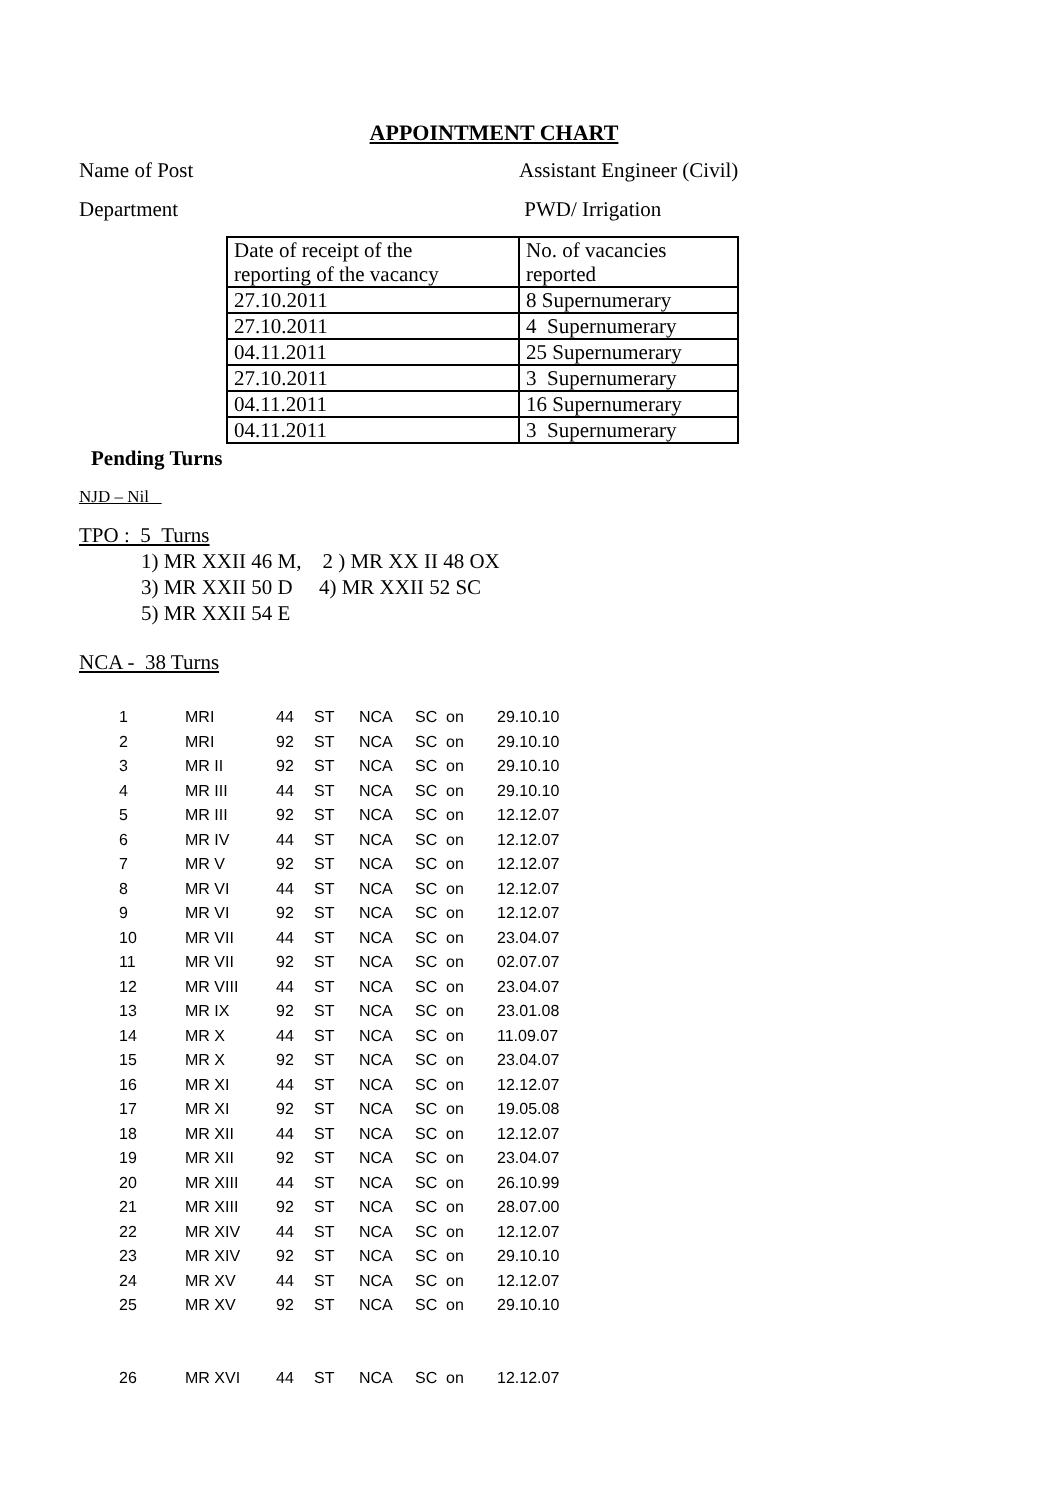APPOINTMENT CHART
Name of Post Assistant Engineer (Civil)
Department PWD/ Irrigation
| Date of receipt of the reporting of the vacancy | No. of vacancies reported |
| 27.10.2011 | 8 Supernumerary |
| 27.10.2011 | 4 Supernumerary |
| 04.11.2011 | 25 Supernumerary |
| 27.10.2011 | 3 Supernumerary |
| 04.11.2011 | 16 Supernumerary |
| 04.11.2011 | 3 Supernumerary |
Pending Turns
NJD – Nil
TPO : 5 Turns
1) MR XXII 46 M, 2 ) MR XX II 48 OX
3) MR XXII 50 D 4) MR XXII 52 SC
5) MR XXII 54 E
NCA - 38 Turns
| 1 | MRI | 44 | ST | NCA | SC on | 29.10.10 |
| 2 | MRI | 92 | ST | NCA | SC on | 29.10.10 |
| 3 | MR II | 92 | ST | NCA | SC on | 29.10.10 |
| 4 | MR III | 44 | ST | NCA | SC on | 29.10.10 |
| 5 | MR III | 92 | ST | NCA | SC on | 12.12.07 |
| 6 | MR IV | 44 | ST | NCA | SC on | 12.12.07 |
| 7 | MR V | 92 | ST | NCA | SC on | 12.12.07 |
| 8 | MR VI | 44 | ST | NCA | SC on | 12.12.07 |
| 9 | MR VI | 92 | ST | NCA | SC on | 12.12.07 |
| 10 | MR VII | 44 | ST | NCA | SC on | 23.04.07 |
| 11 | MR VII | 92 | ST | NCA | SC on | 02.07.07 |
| 12 | MR VIII | 44 | ST | NCA | SC on | 23.04.07 |
| 13 | MR IX | 92 | ST | NCA | SC on | 23.01.08 |
| 14 | MR X | 44 | ST | NCA | SC on | 11.09.07 |
| 15 | MR X | 92 | ST | NCA | SC on | 23.04.07 |
| 16 | MR XI | 44 | ST | NCA | SC on | 12.12.07 |
| 17 | MR XI | 92 | ST | NCA | SC on | 19.05.08 |
| 18 | MR XII | 44 | ST | NCA | SC on | 12.12.07 |
| 19 | MR XII | 92 | ST | NCA | SC on | 23.04.07 |
| 20 | MR XIII | 44 | ST | NCA | SC on | 26.10.99 |
| 21 | MR XIII | 92 | ST | NCA | SC on | 28.07.00 |
| 22 | MR XIV | 44 | ST | NCA | SC on | 12.12.07 |
| 23 | MR XIV | 92 | ST | NCA | SC on | 29.10.10 |
| 24 | MR XV | 44 | ST | NCA | SC on | 12.12.07 |
| 25 | MR XV | 92 | ST | NCA | SC on | 29.10.10 |
| 26 | MR XVI | 44 | ST | NCA | SC on | 12.12.07 |